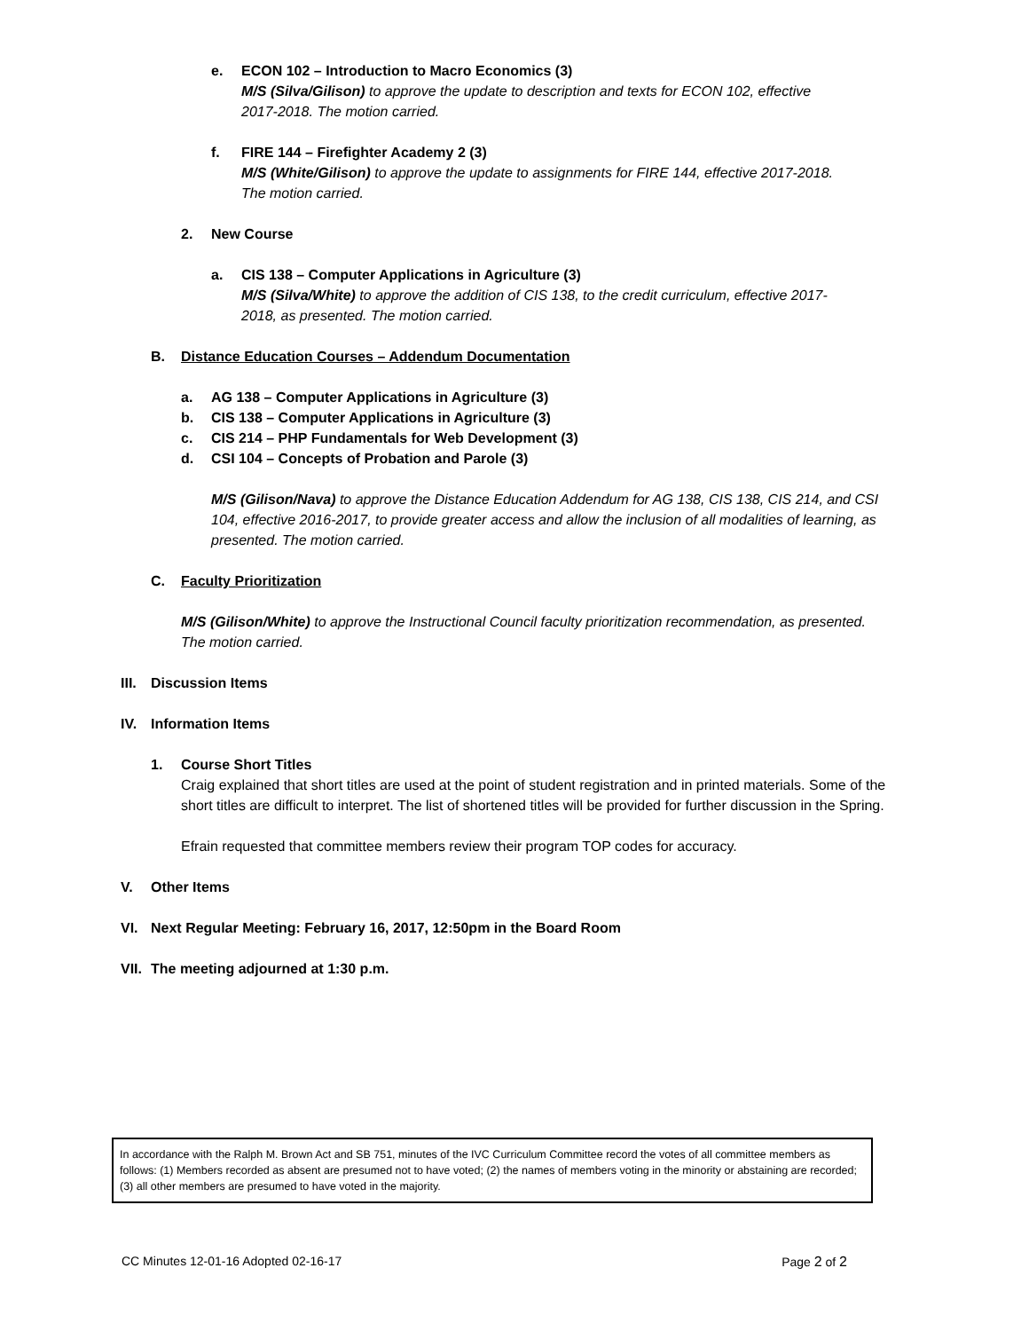e. ECON 102 – Introduction to Macro Economics (3)
M/S (Silva/Gilison) to approve the update to description and texts for ECON 102, effective
2017-2018. The motion carried.
f. FIRE 144 – Firefighter Academy 2 (3)
M/S (White/Gilison) to approve the update to assignments for FIRE 144, effective 2017-2018.
The motion carried.
2. New Course
a. CIS 138 – Computer Applications in Agriculture (3)
M/S (Silva/White) to approve the addition of CIS 138, to the credit curriculum, effective 2017-
2018, as presented. The motion carried.
B. Distance Education Courses – Addendum Documentation
a. AG 138 – Computer Applications in Agriculture (3)
b. CIS 138 – Computer Applications in Agriculture (3)
c. CIS 214 – PHP Fundamentals for Web Development (3)
d. CSI 104 – Concepts of Probation and Parole (3)
M/S (Gilison/Nava) to approve the Distance Education Addendum for AG 138, CIS 138, CIS 214, and CSI 104, effective 2016-2017, to provide greater access and allow the inclusion of all modalities of learning, as presented. The motion carried.
C. Faculty Prioritization
M/S (Gilison/White) to approve the Instructional Council faculty prioritization recommendation, as presented. The motion carried.
III. Discussion Items
IV. Information Items
1. Course Short Titles
Craig explained that short titles are used at the point of student registration and in printed materials. Some of the short titles are difficult to interpret. The list of shortened titles will be provided for further discussion in the Spring.
Efrain requested that committee members review their program TOP codes for accuracy.
V. Other Items
VI. Next Regular Meeting: February 16, 2017, 12:50pm in the Board Room
VII. The meeting adjourned at 1:30 p.m.
In accordance with the Ralph M. Brown Act and SB 751, minutes of the IVC Curriculum Committee record the votes of all committee members as follows: (1) Members recorded as absent are presumed not to have voted; (2) the names of members voting in the minority or abstaining are recorded; (3) all other members are presumed to have voted in the majority.
CC Minutes 12-01-16 Adopted 02-16-17 Page 2 of 2